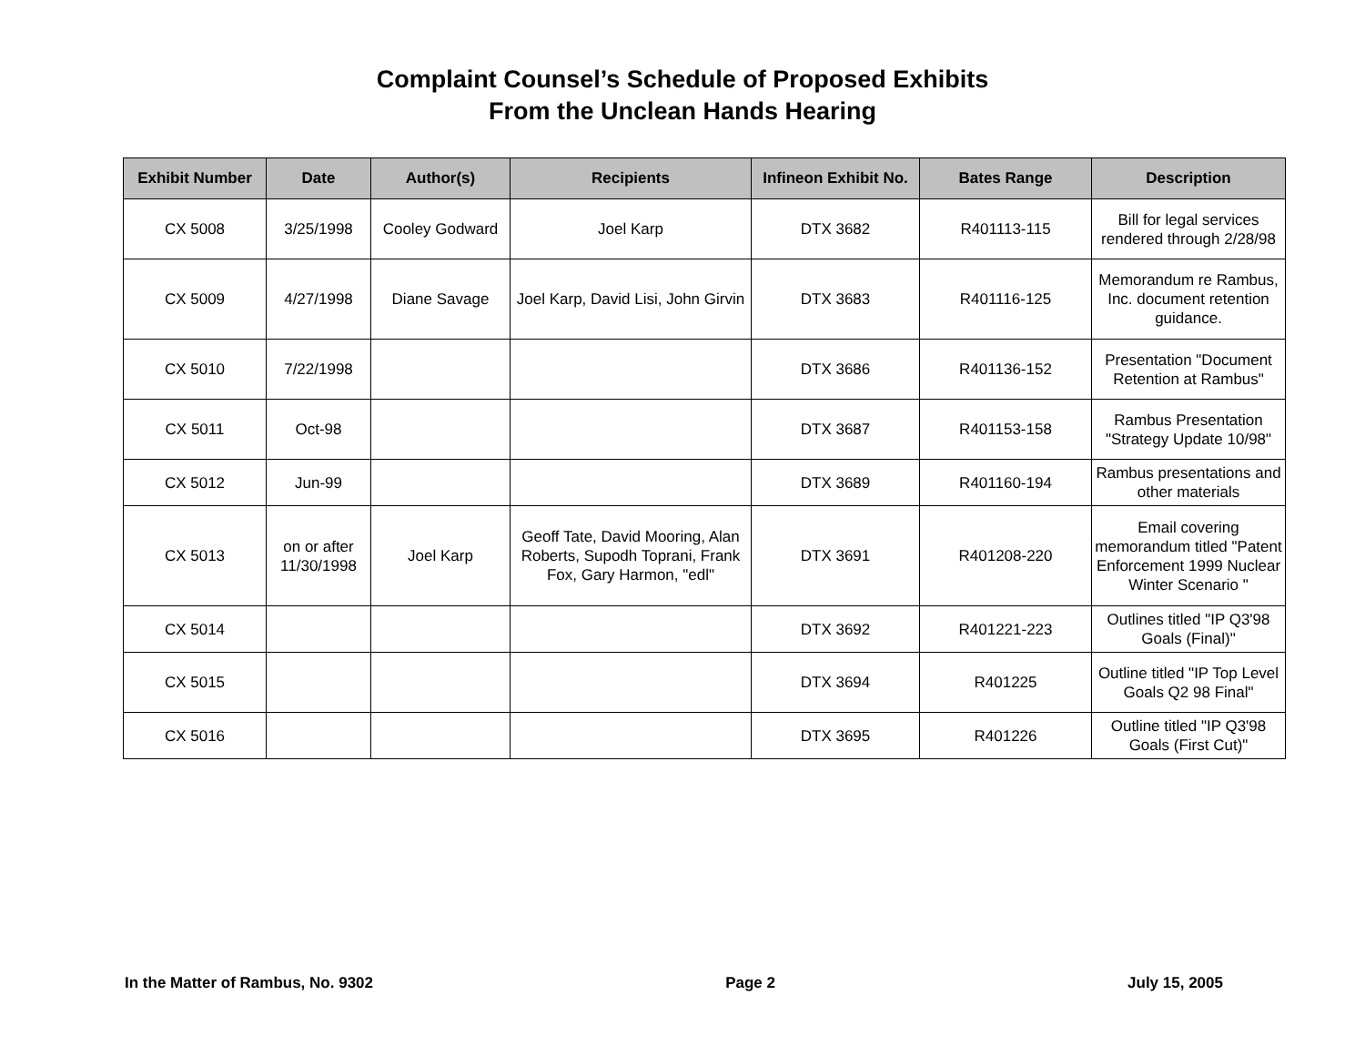Complaint Counsel’s Schedule of Proposed Exhibits
From the Unclean Hands Hearing
| Exhibit Number | Date | Author(s) | Recipients | Infineon Exhibit No. | Bates Range | Description |
| --- | --- | --- | --- | --- | --- | --- |
| CX 5008 | 3/25/1998 | Cooley Godward | Joel Karp | DTX 3682 | R401113-115 | Bill for legal services rendered through 2/28/98 |
| CX 5009 | 4/27/1998 | Diane Savage | Joel Karp, David Lisi, John Girvin | DTX 3683 | R401116-125 | Memorandum re Rambus, Inc. document retention guidance. |
| CX 5010 | 7/22/1998 | | | DTX 3686 | R401136-152 | Presentation "Document Retention at Rambus" |
| CX 5011 | Oct-98 | | | DTX 3687 | R401153-158 | Rambus Presentation "Strategy Update 10/98" |
| CX 5012 | Jun-99 | | | DTX 3689 | R401160-194 | Rambus presentations and other materials |
| CX 5013 | on or after 11/30/1998 | Joel Karp | Geoff Tate, David Mooring, Alan Roberts, Supodh Toprani, Frank Fox, Gary Harmon, "edl" | DTX 3691 | R401208-220 | Email covering memorandum titled "Patent Enforcement 1999 Nuclear Winter Scenario " |
| CX 5014 | | | | DTX 3692 | R401221-223 | Outlines titled "IP Q3'98 Goals (Final)" |
| CX 5015 | | | | DTX 3694 | R401225 | Outline titled "IP Top Level Goals Q2 98 Final" |
| CX 5016 | | | | DTX 3695 | R401226 | Outline titled "IP Q3'98 Goals (First Cut)" |
In the Matter of Rambus, No. 9302 Page 2 July 15, 2005